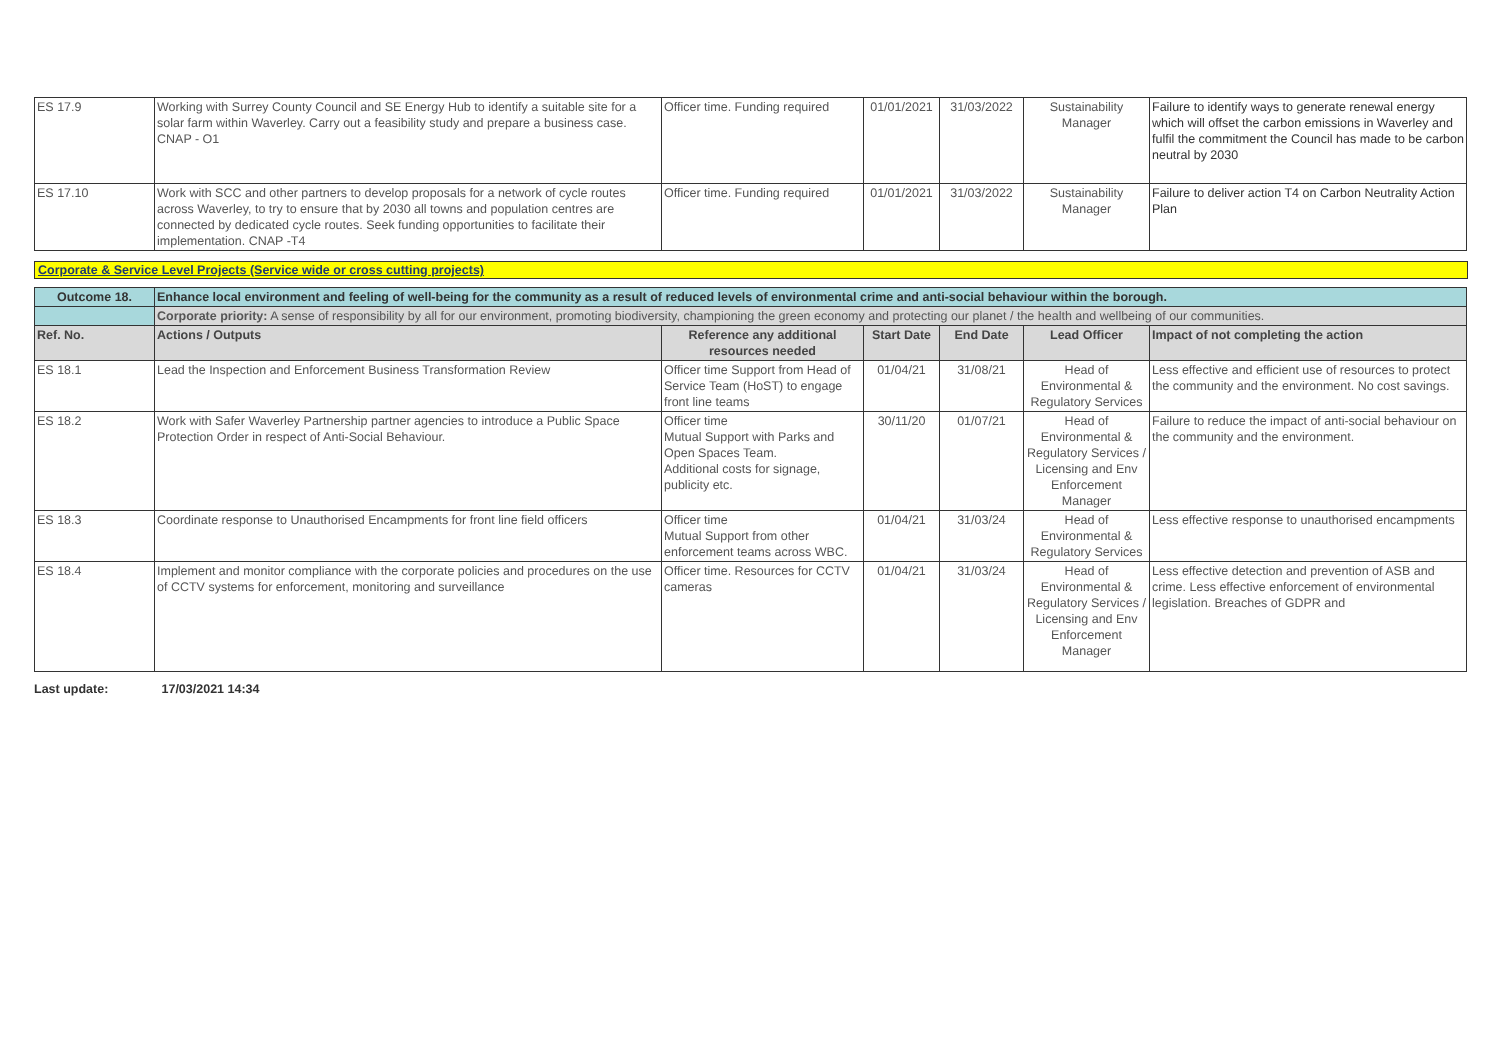| ES 17.9 | Working with Surrey County Council and SE Energy Hub to identify a suitable site for a solar farm within Waverley. Carry out a feasibility study and prepare a business case. CNAP - O1 | Officer time. Funding required | 01/01/2021 | 31/03/2022 | Sustainability Manager | Failure to identify ways to generate renewal energy which will offset the carbon emissions in Waverley and fulfil the commitment the Council has made to be carbon neutral by 2030 |
| ES 17.10 | Work with SCC and other partners to develop proposals for a network of cycle routes across Waverley, to try to ensure that by 2030 all towns and population centres are connected by dedicated cycle routes. Seek funding opportunities to facilitate their implementation. CNAP -T4 | Officer time. Funding required | 01/01/2021 | 31/03/2022 | Sustainability Manager | Failure to deliver action T4 on Carbon Neutrality Action Plan |
Corporate & Service Level Projects (Service wide or cross cutting projects)
| Outcome 18. | Enhance local environment and feeling of well-being for the community as a result of reduced levels of environmental crime and anti-social behaviour within the borough. | | | | | |
| | Corporate priority: A sense of responsibility by all for our environment, promoting biodiversity, championing the green economy and protecting our planet / the health and wellbeing of our communities. | | | | | |
| Ref. No. | Actions / Outputs | Reference any additional resources needed | Start Date | End Date | Lead Officer | Impact of not completing the action |
| ES 18.1 | Lead the Inspection and Enforcement Business Transformation Review | Officer time Support from Head of Service Team (HoST) to engage front line teams | 01/04/21 | 31/08/21 | Head of Environmental & Regulatory Services | Less effective and efficient use of resources to protect the community and the environment. No cost savings. |
| ES 18.2 | Work with Safer Waverley Partnership partner agencies to introduce a Public Space Protection Order in respect of Anti-Social Behaviour. | Officer time Mutual Support with Parks and Open Spaces Team. Additional costs for signage, publicity etc. | 30/11/20 | 01/07/21 | Head of Environmental & Regulatory Services / Licensing and Env Enforcement Manager | Failure to reduce the impact of anti-social behaviour on the community and the environment. |
| ES 18.3 | Coordinate response to Unauthorised Encampments for front line field officers | Officer time Mutual Support from other enforcement teams across WBC. | 01/04/21 | 31/03/24 | Head of Environmental & Regulatory Services | Less effective response to unauthorised encampments |
| ES 18.4 | Implement and monitor compliance with the corporate policies and procedures on the use of CCTV systems for enforcement, monitoring and surveillance | Officer time. Resources for CCTV cameras | 01/04/21 | 31/03/24 | Head of Environmental & Regulatory Services / Licensing and Env Enforcement Manager | Less effective detection and prevention of ASB and crime. Less effective enforcement of environmental legislation. Breaches of GDPR and |
Last update: 17/03/2021 14:34